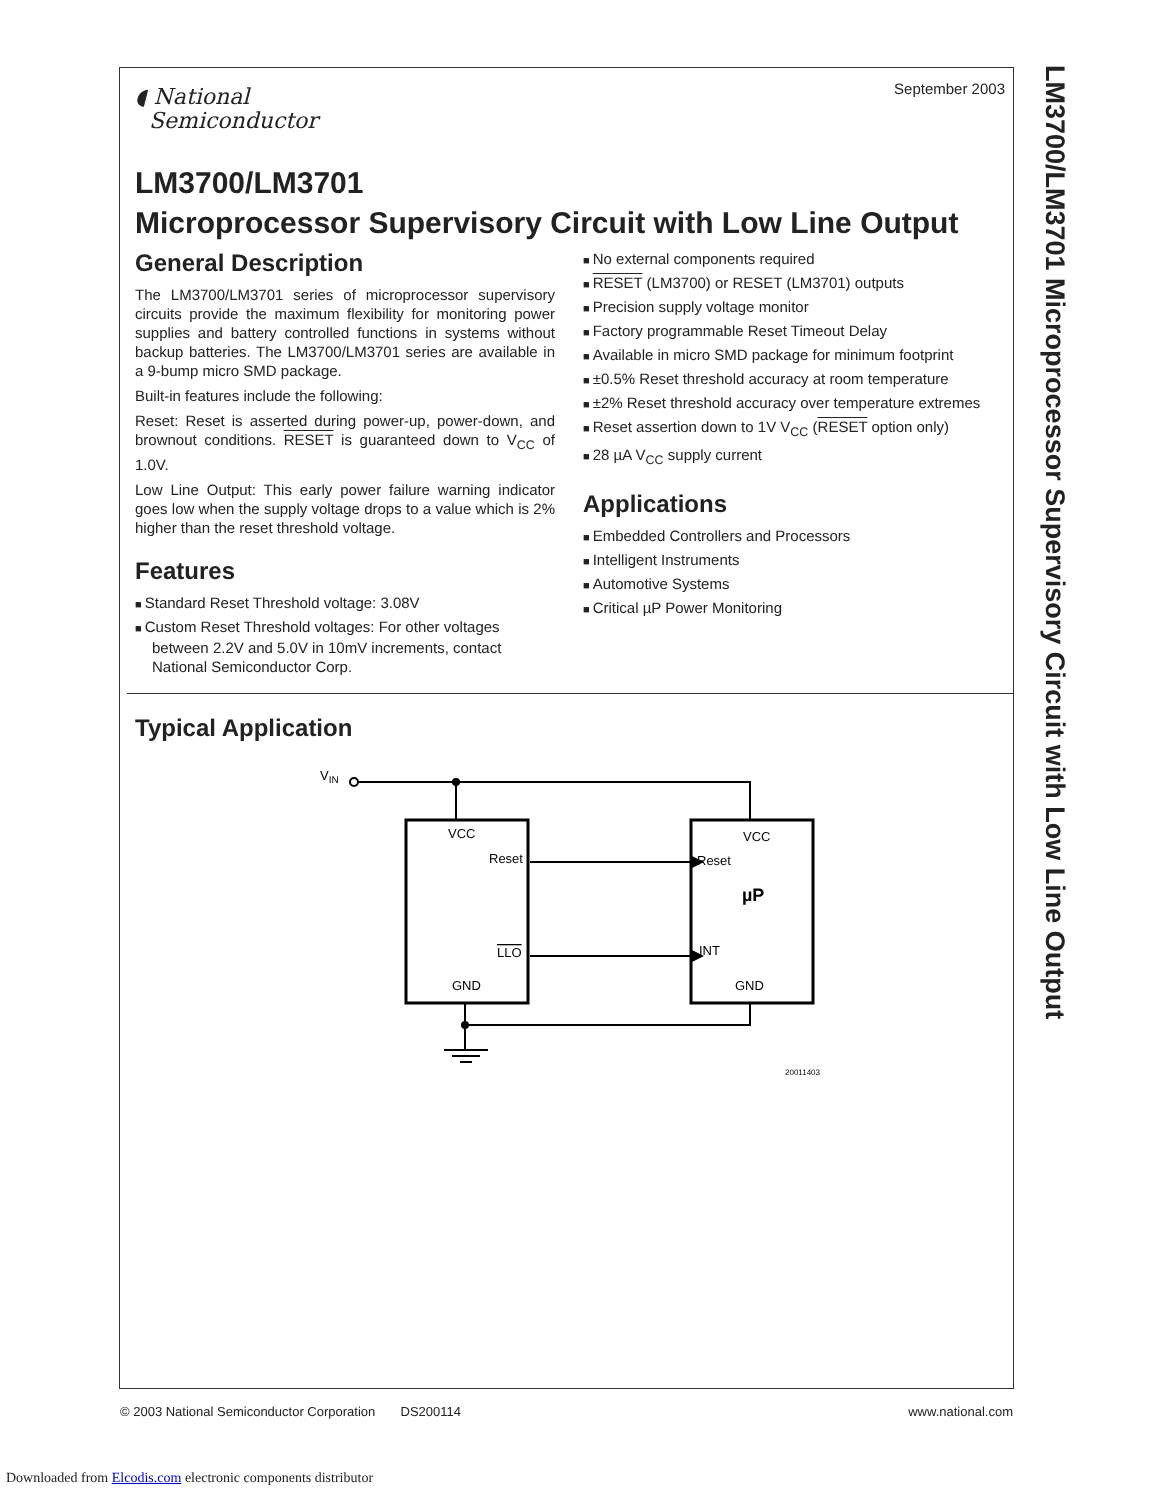LM3700/LM3701 Microprocessor Supervisory Circuit with Low Line Output
September 2003
◖ National
Semiconductor
LM3700/LM3701
Microprocessor Supervisory Circuit with Low Line Output
General Description
The LM3700/LM3701 series of microprocessor supervisory circuits provide the maximum flexibility for monitoring power supplies and battery controlled functions in systems without backup batteries. The LM3700/LM3701 series are available in a 9-bump micro SMD package.
Built-in features include the following:
Reset: Reset is asserted during power-up, power-down, and brownout conditions. RESET is guaranteed down to V<sub>CC</sub> of 1.0V.
Low Line Output: This early power failure warning indicator goes low when the supply voltage drops to a value which is 2% higher than the reset threshold voltage.
Features
Standard Reset Threshold voltage: 3.08V
Custom Reset Threshold voltages: For other voltages between 2.2V and 5.0V in 10mV increments, contact National Semiconductor Corp.
No external components required
RESET (LM3700) or RESET (LM3701) outputs
Precision supply voltage monitor
Factory programmable Reset Timeout Delay
Available in micro SMD package for minimum footprint
±0.5% Reset threshold accuracy at room temperature
±2% Reset threshold accuracy over temperature extremes
Reset assertion down to 1V V<sub>CC</sub> (RESET option only)
28 µA V<sub>CC</sub> supply current
Applications
Embedded Controllers and Processors
Intelligent Instruments
Automotive Systems
Critical µP Power Monitoring
Typical Application
VIN
VCC
Reset
LLO
GND
VCC
Reset
µP
INT
GND
20011403
© 2003 National Semiconductor Corporation DS200114 www.national.com
Downloaded from Elcodis.com electronic components distributor